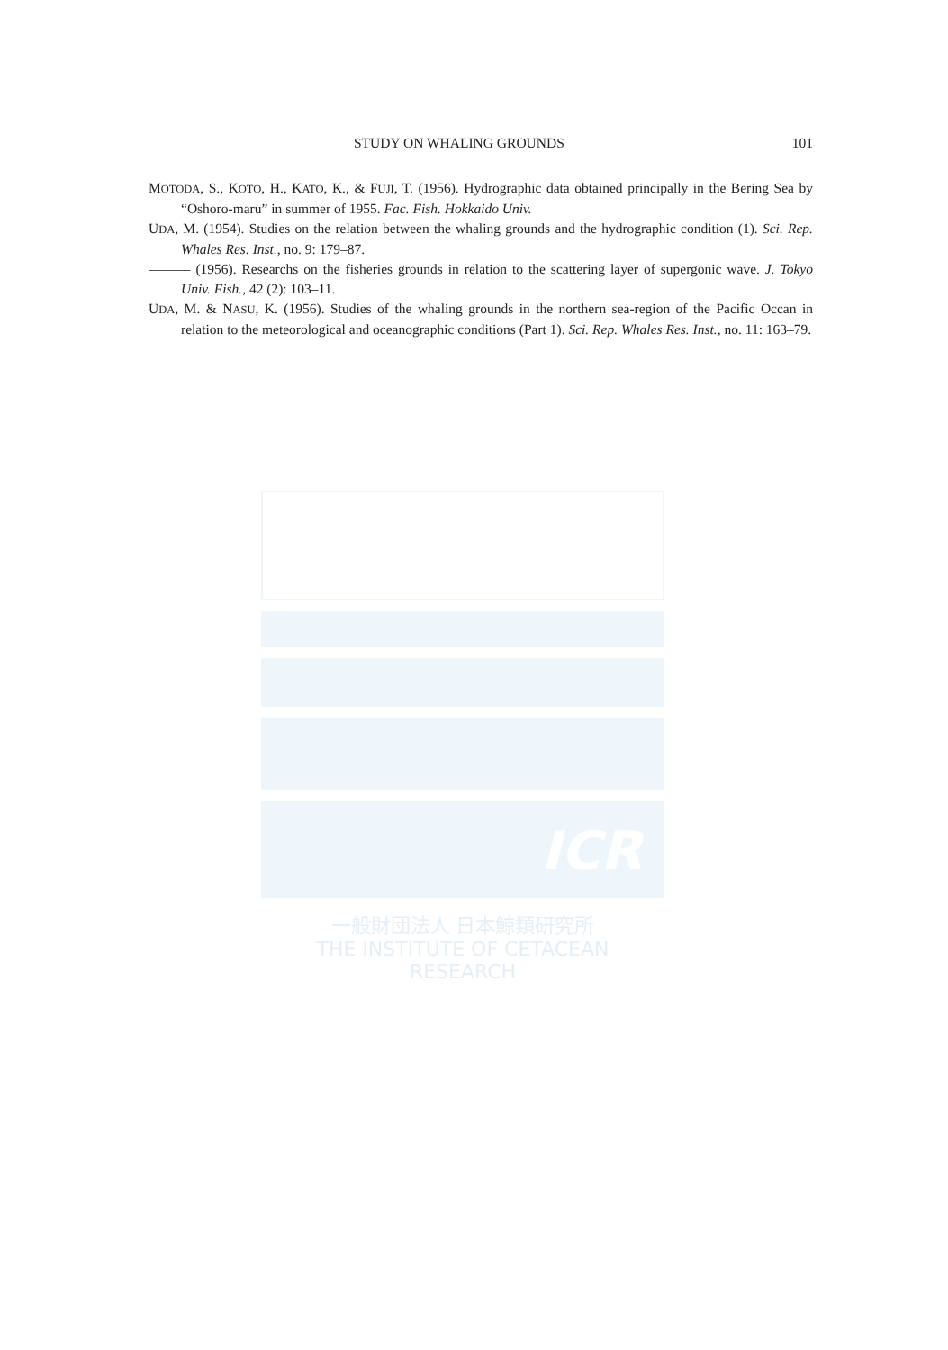STUDY ON WHALING GROUNDS 101
MOTODA, S., KOTO, H., KATO, K., & FUJI, T. (1956). Hydrographic data obtained principally in the Bering Sea by “Oshoro-maru” in summer of 1955. Fac. Fish. Hokkaido Univ.
UDA, M. (1954). Studies on the relation between the whaling grounds and the hydrographic condition (1). Sci. Rep. Whales Res. Inst., no. 9: 179–87.
——— (1956). Researchs on the fisheries grounds in relation to the scattering layer of supergonic wave. J. Tokyo Univ. Fish., 42 (2): 103–11.
UDA, M. & NASU, K. (1956). Studies of the whaling grounds in the northern sea-region of the Pacific Occan in relation to the meteorological and oceanographic conditions (Part 1). Sci. Rep. Whales Res. Inst., no. 11: 163–79.
ICR
一般財団法人 日本鯨類研究所
THE INSTITUTE OF CETACEAN RESEARCH